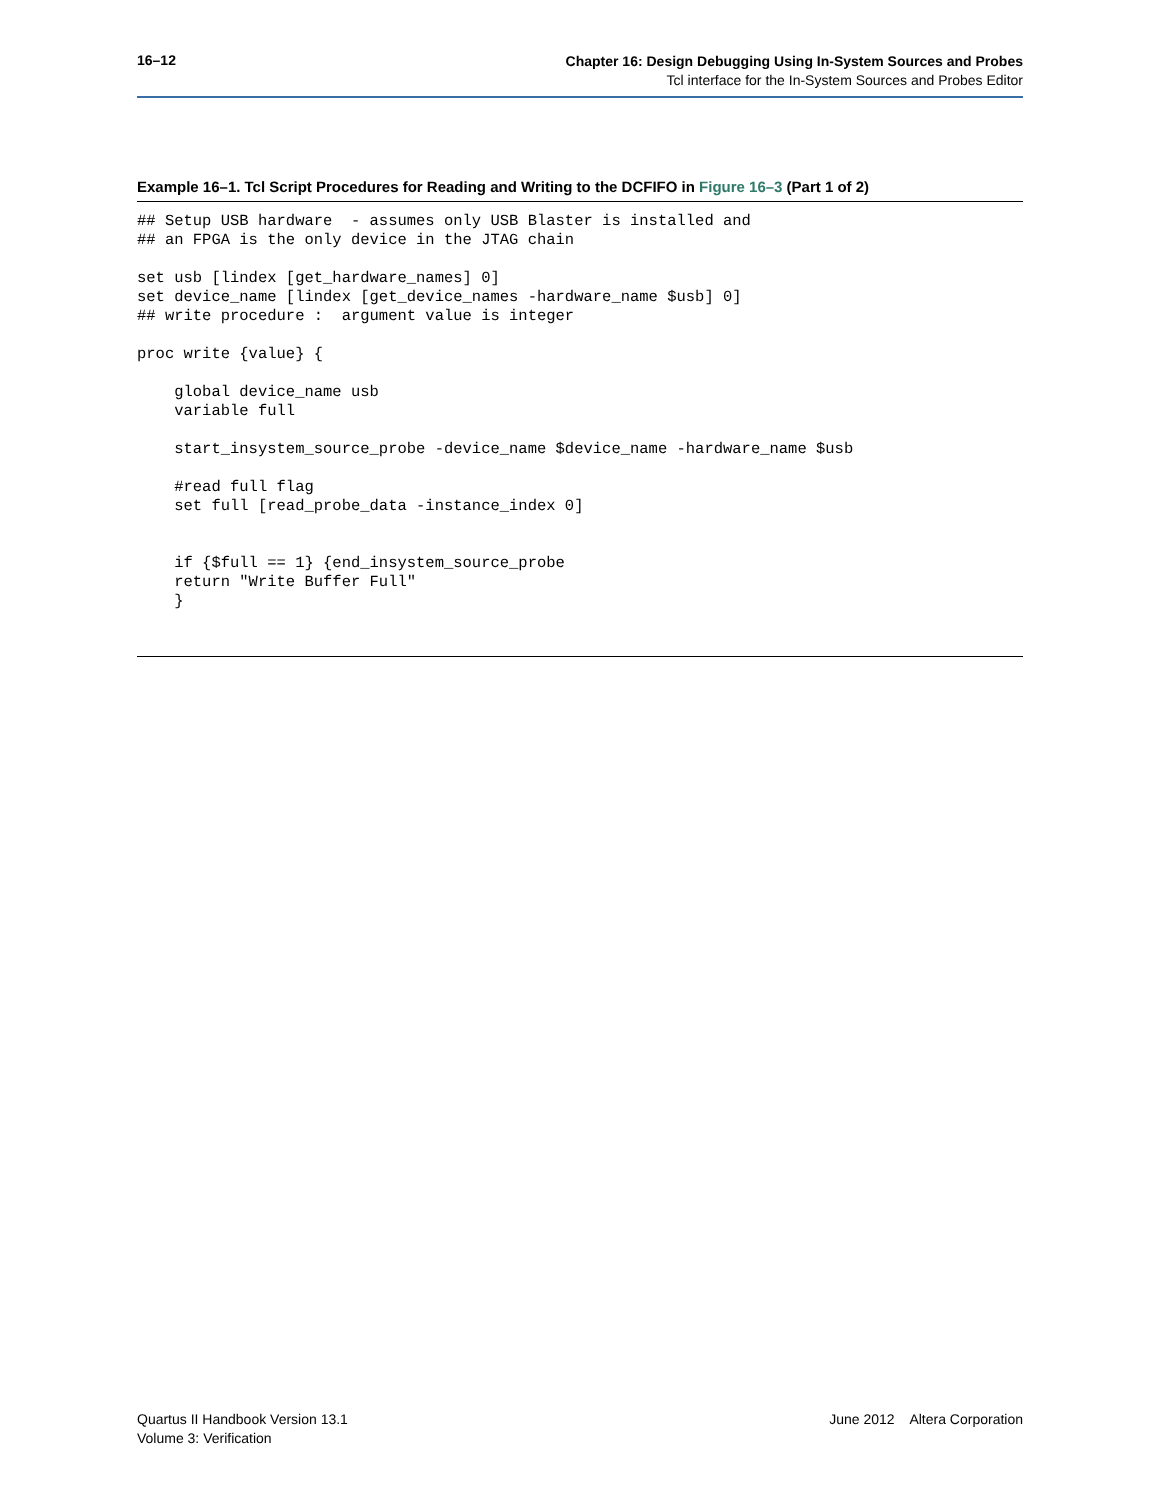16–12
Chapter 16: Design Debugging Using In-System Sources and Probes
Tcl interface for the In-System Sources and Probes Editor
Example 16–1. Tcl Script Procedures for Reading and Writing to the DCFIFO in Figure 16–3 (Part 1 of 2)
## Setup USB hardware  - assumes only USB Blaster is installed and
## an FPGA is the only device in the JTAG chain

set usb [lindex [get_hardware_names] 0]
set device_name [lindex [get_device_names -hardware_name $usb] 0]
## write procedure :  argument value is integer

proc write {value} {

    global device_name usb
    variable full

    start_insystem_source_probe -device_name $device_name -hardware_name $usb

    #read full flag
    set full [read_probe_data -instance_index 0]


    if {$full == 1} {end_insystem_source_probe
    return "Write Buffer Full"
    }
Quartus II Handbook Version 13.1
Volume 3: Verification
June 2012 Altera Corporation